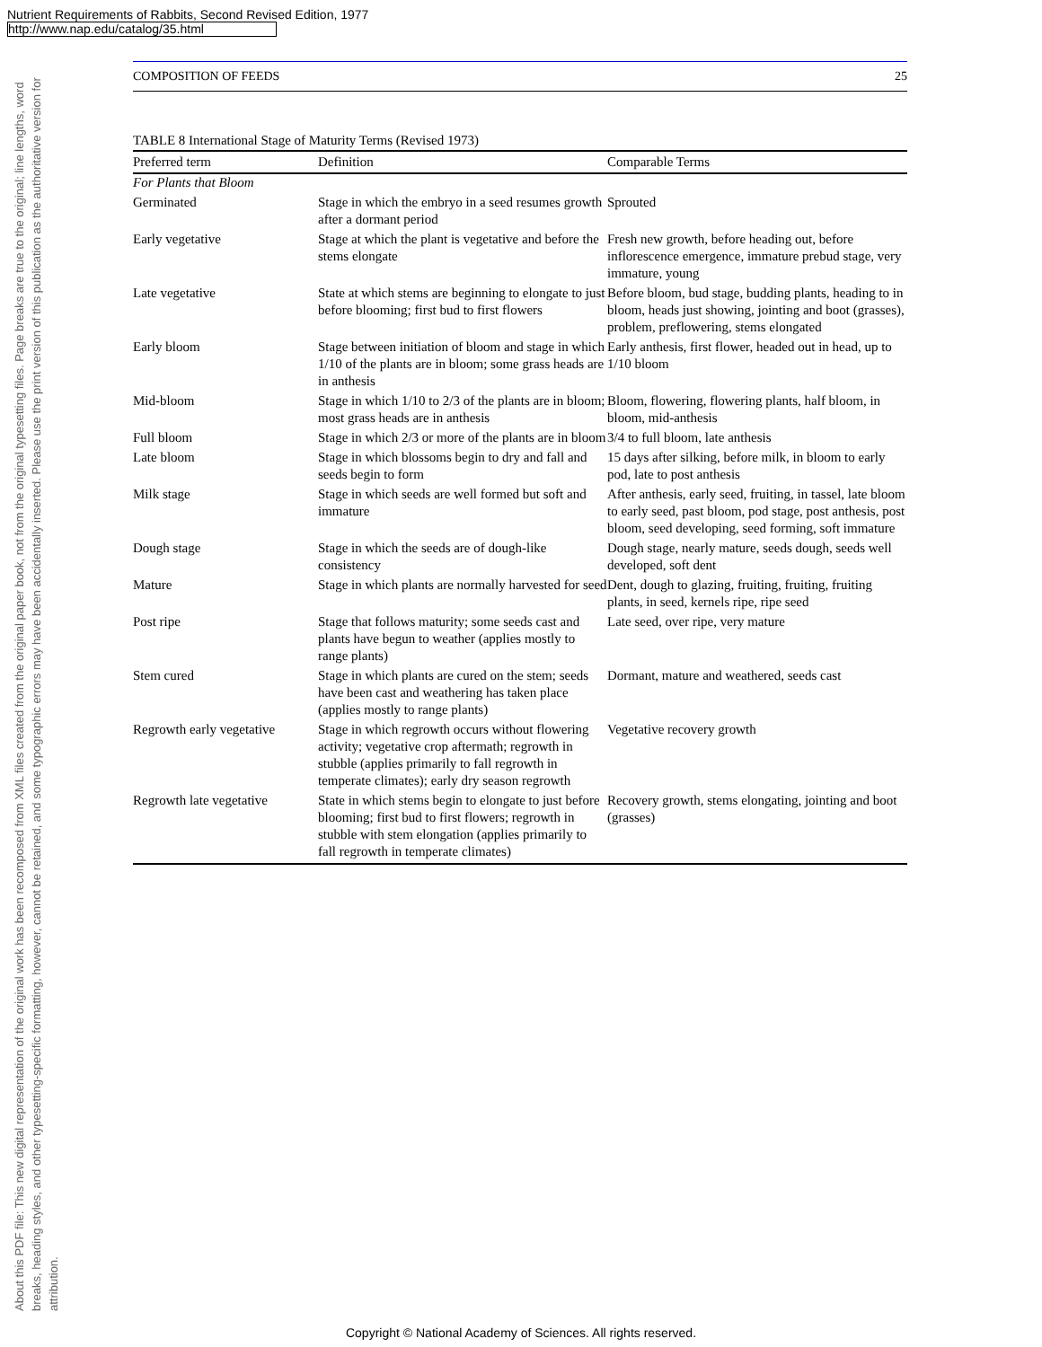Nutrient Requirements of Rabbits, Second Revised Edition, 1977
http://www.nap.edu/catalog/35.html
About this PDF file: This new digital representation of the original work has been recomposed from XML files created from the original paper book, not from the original typesetting files. Page breaks are true to the original; line lengths, word breaks, heading styles, and other typesetting-specific formatting, however, cannot be retained, and some typographic errors may have been accidentally inserted. Please use the print version of this publication as the authoritative version for attribution.
COMPOSITION OF FEEDS 25
TABLE 8 International Stage of Maturity Terms (Revised 1973)
| Preferred term | Definition | Comparable Terms |
| --- | --- | --- |
| For Plants that Bloom | | |
| Germinated | Stage in which the embryo in a seed resumes growth after a dormant period | Sprouted |
| Early vegetative | Stage at which the plant is vegetative and before the stems elongate | Fresh new growth, before heading out, before inflorescence emergence, immature prebud stage, very immature, young |
| Late vegetative | State at which stems are beginning to elongate to just before blooming; first bud to first flowers | Before bloom, bud stage, budding plants, heading to in bloom, heads just showing, jointing and boot (grasses), problem, preflowering, stems elongated |
| Early bloom | Stage between initiation of bloom and stage in which 1/10 of the plants are in bloom; some grass heads are in anthesis | Early anthesis, first flower, headed out in head, up to 1/10 bloom |
| Mid-bloom | Stage in which 1/10 to 2/3 of the plants are in bloom; most grass heads are in anthesis | Bloom, flowering, flowering plants, half bloom, in bloom, mid-anthesis |
| Full bloom | Stage in which 2/3 or more of the plants are in bloom | 3/4 to full bloom, late anthesis |
| Late bloom | Stage in which blossoms begin to dry and fall and seeds begin to form | 15 days after silking, before milk, in bloom to early pod, late to post anthesis |
| Milk stage | Stage in which seeds are well formed but soft and immature | After anthesis, early seed, fruiting, in tassel, late bloom to early seed, past bloom, pod stage, post anthesis, post bloom, seed developing, seed forming, soft immature |
| Dough stage | Stage in which the seeds are of dough-like consistency | Dough stage, nearly mature, seeds dough, seeds well developed, soft dent |
| Mature | Stage in which plants are normally harvested for seed | Dent, dough to glazing, fruiting, fruiting, fruiting plants, in seed, kernels ripe, ripe seed |
| Post ripe | Stage that follows maturity; some seeds cast and plants have begun to weather (applies mostly to range plants) | Late seed, over ripe, very mature |
| Stem cured | Stage in which plants are cured on the stem; seeds have been cast and weathering has taken place (applies mostly to range plants) | Dormant, mature and weathered, seeds cast |
| Regrowth early vegetative | Stage in which regrowth occurs without flowering activity; vegetative crop aftermath; regrowth in stubble (applies primarily to fall regrowth in temperate climates); early dry season regrowth | Vegetative recovery growth |
| Regrowth late vegetative | State in which stems begin to elongate to just before blooming; first bud to first flowers; regrowth in stubble with stem elongation (applies primarily to fall regrowth in temperate climates) | Recovery growth, stems elongating, jointing and boot (grasses) |
Copyright © National Academy of Sciences. All rights reserved.